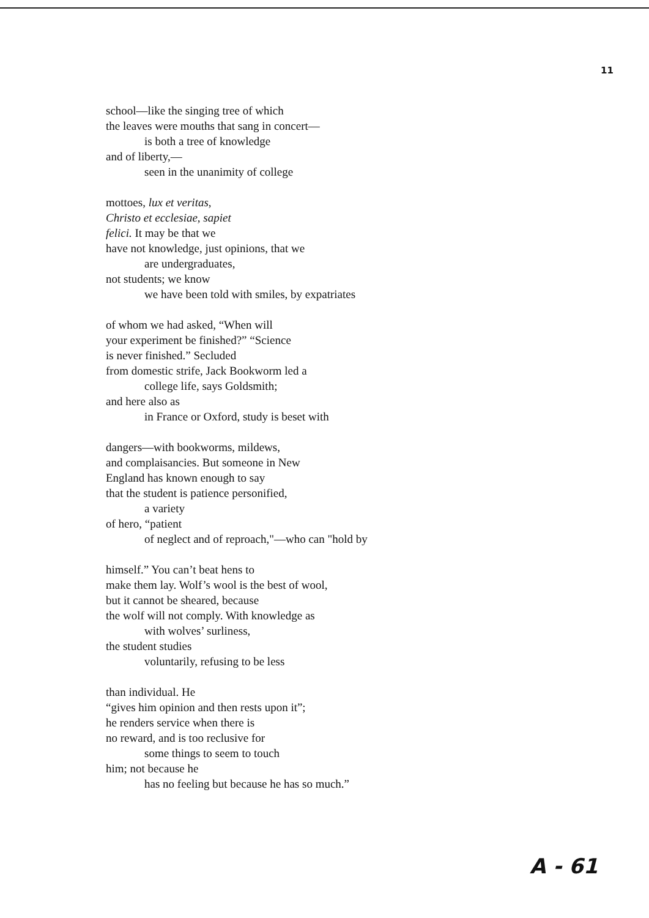11
school—like the singing tree of which
the leaves were mouths that sang in concert—
is both a tree of knowledge
and of liberty,—
seen in the unanimity of college
mottoes, lux et veritas,
Christo et ecclesiae, sapiet
felici. It may be that we
have not knowledge, just opinions, that we
are undergraduates,
not students; we know
we have been told with smiles, by expatriates
of whom we had asked, “When will
your experiment be finished?” “Science
is never finished.” Secluded
from domestic strife, Jack Bookworm led a
college life, says Goldsmith;
and here also as
in France or Oxford, study is beset with
dangers—with bookworms, mildews,
and complaisancies. But someone in New
England has known enough to say
that the student is patience personified,
a variety
of hero, “patient
of neglect and of reproach,"—who can "hold by
himself.” You can’t beat hens to
make them lay. Wolf’s wool is the best of wool,
but it cannot be sheared, because
the wolf will not comply. With knowledge as
with wolves’ surliness,
the student studies
voluntarily, refusing to be less
than individual. He
“gives him opinion and then rests upon it”;
he renders service when there is
no reward, and is too reclusive for
some things to seem to touch
him; not because he
has no feeling but because he has so much.”
A - 61